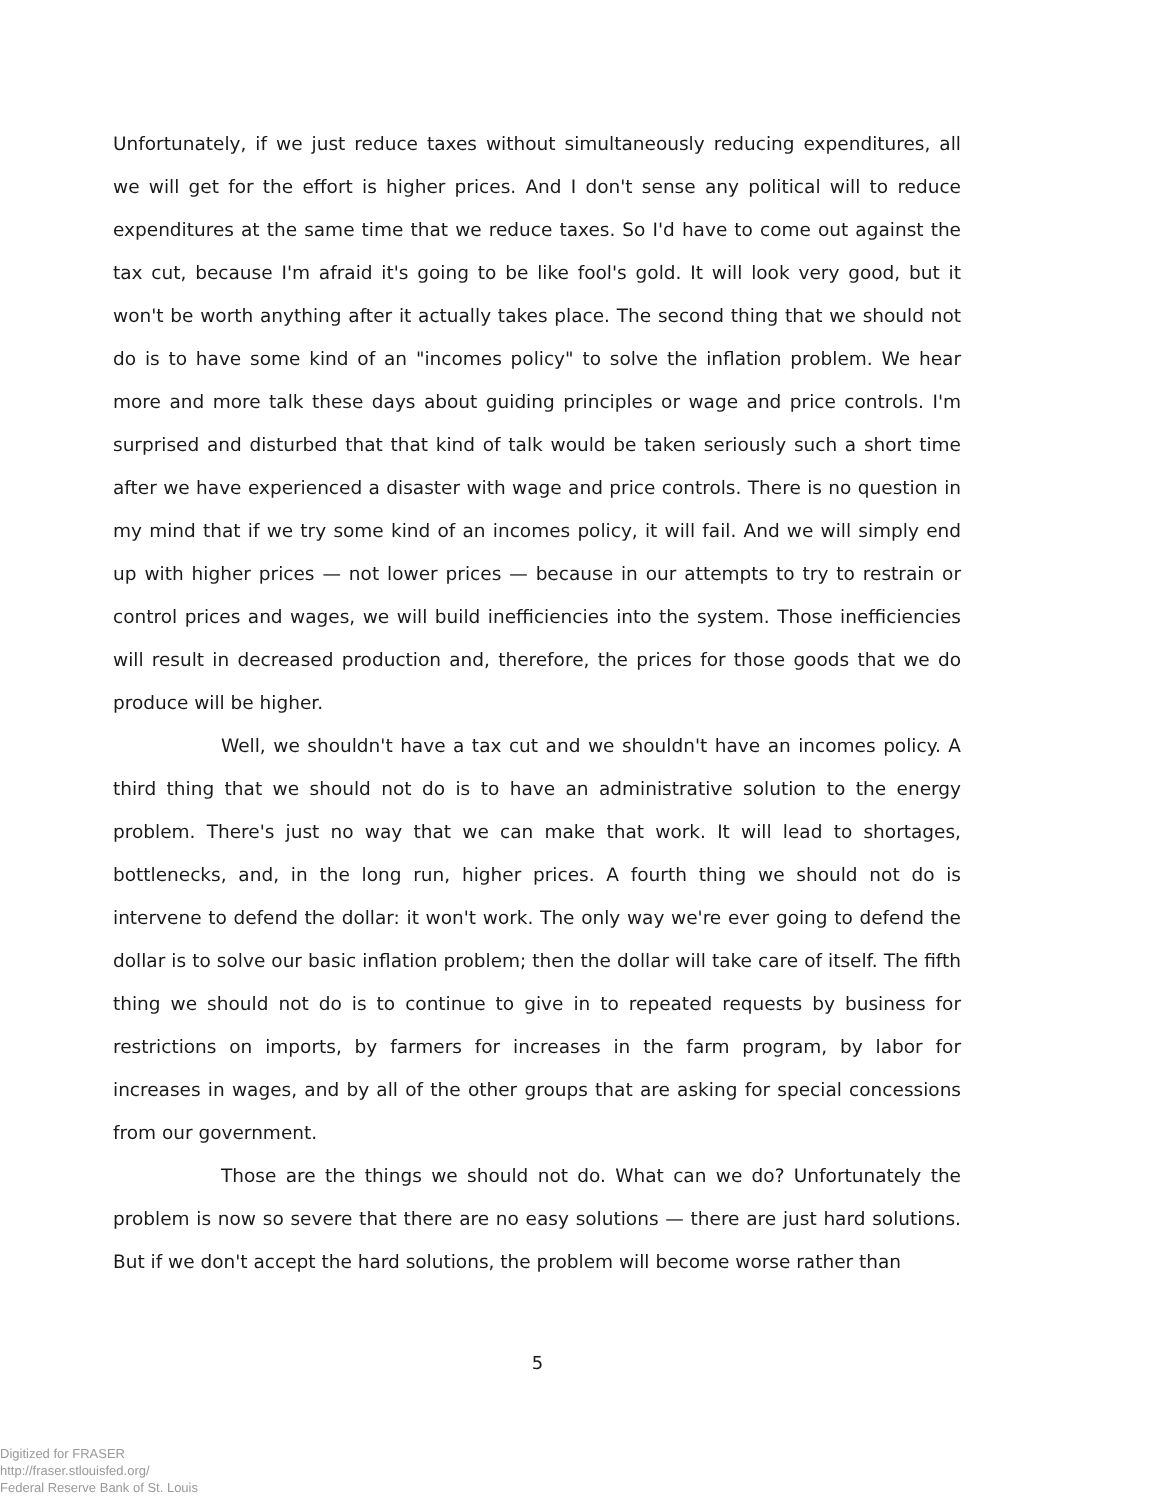Unfortunately, if we just reduce taxes without simultaneously reducing expenditures, all we will get for the effort is higher prices. And I don't sense any political will to reduce expenditures at the same time that we reduce taxes. So I'd have to come out against the tax cut, because I'm afraid it's going to be like fool's gold. It will look very good, but it won't be worth anything after it actually takes place. The second thing that we should not do is to have some kind of an "incomes policy" to solve the inflation problem. We hear more and more talk these days about guiding principles or wage and price controls. I'm surprised and disturbed that that kind of talk would be taken seriously such a short time after we have experienced a disaster with wage and price controls. There is no question in my mind that if we try some kind of an incomes policy, it will fail. And we will simply end up with higher prices — not lower prices — because in our attempts to try to restrain or control prices and wages, we will build inefficiencies into the system. Those inefficiencies will result in decreased production and, therefore, the prices for those goods that we do produce will be higher.
Well, we shouldn't have a tax cut and we shouldn't have an incomes policy. A third thing that we should not do is to have an administrative solution to the energy problem. There's just no way that we can make that work. It will lead to shortages, bottlenecks, and, in the long run, higher prices. A fourth thing we should not do is intervene to defend the dollar: it won't work. The only way we're ever going to defend the dollar is to solve our basic inflation problem; then the dollar will take care of itself. The fifth thing we should not do is to continue to give in to repeated requests by business for restrictions on imports, by farmers for increases in the farm program, by labor for increases in wages, and by all of the other groups that are asking for special concessions from our government.
Those are the things we should not do. What can we do? Unfortunately the problem is now so severe that there are no easy solutions — there are just hard solutions. But if we don't accept the hard solutions, the problem will become worse rather than
5
Digitized for FRASER
http://fraser.stlouisfed.org/
Federal Reserve Bank of St. Louis